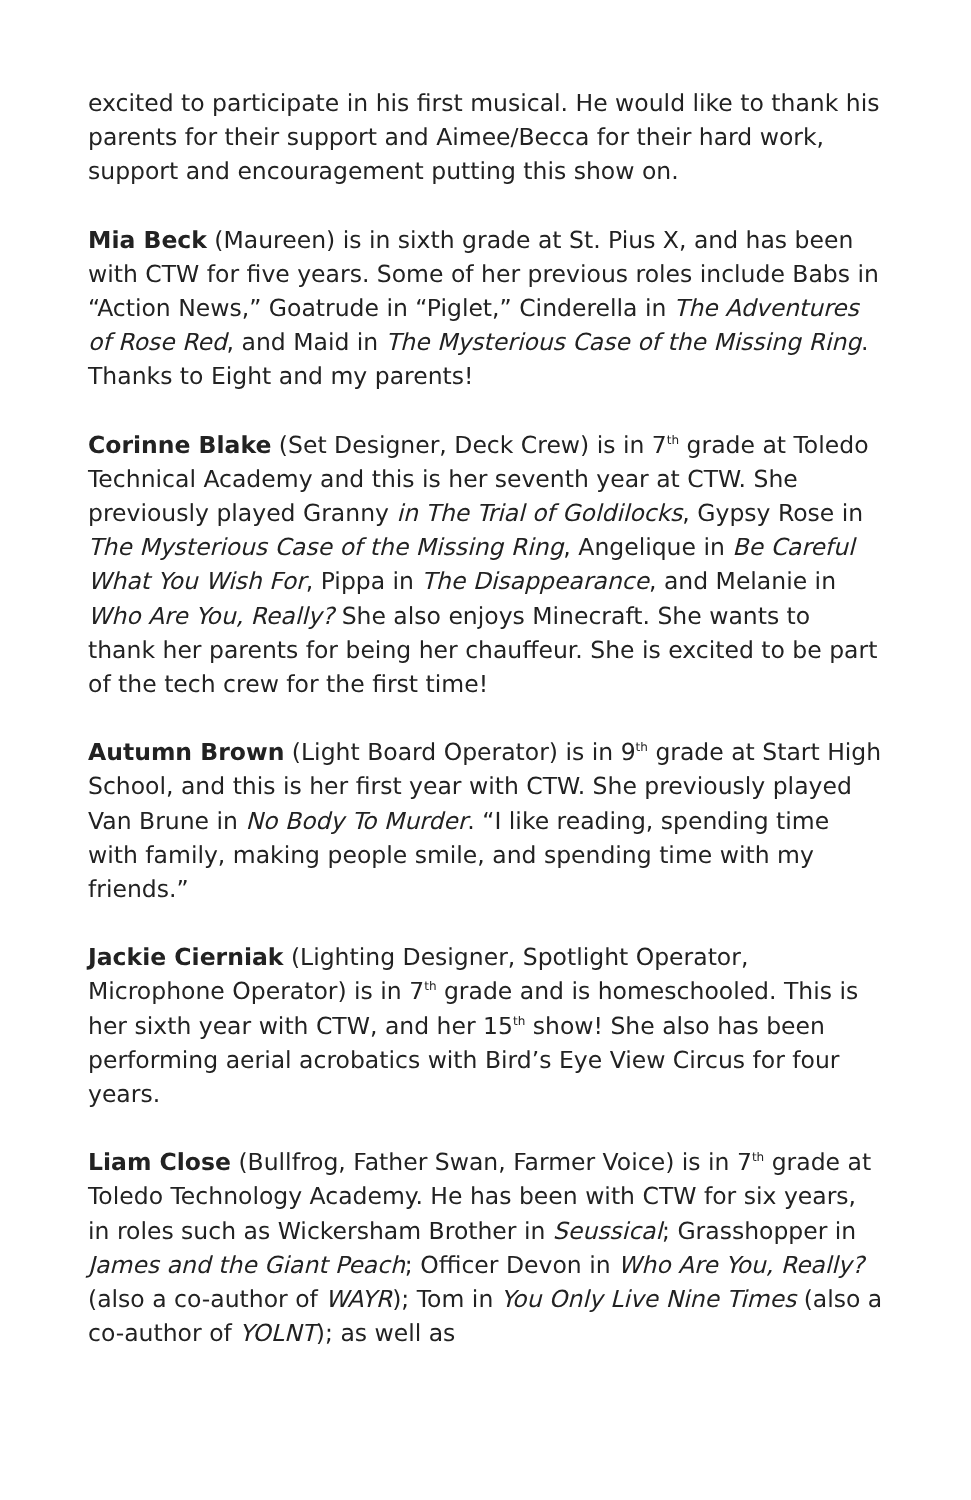excited to participate in his first musical. He would like to thank his parents for their support and Aimee/Becca for their hard work, support and encouragement putting this show on.
Mia Beck (Maureen) is in sixth grade at St. Pius X, and has been with CTW for five years. Some of her previous roles include Babs in “Action News,” Goatrude in “Piglet,” Cinderella in The Adventures of Rose Red, and Maid in The Mysterious Case of the Missing Ring. Thanks to Eight and my parents!
Corinne Blake (Set Designer, Deck Crew) is in 7<sup>th</sup> grade at Toledo Technical Academy and this is her seventh year at CTW. She previously played Granny in The Trial of Goldilocks, Gypsy Rose in The Mysterious Case of the Missing Ring, Angelique in Be Careful What You Wish For, Pippa in The Disappearance, and Melanie in Who Are You, Really? She also enjoys Minecraft. She wants to thank her parents for being her chauffeur. She is excited to be part of the tech crew for the first time!
Autumn Brown (Light Board Operator) is in 9<sup>th</sup> grade at Start High School, and this is her first year with CTW. She previously played Van Brune in No Body To Murder. “I like reading, spending time with family, making people smile, and spending time with my friends.”
Jackie Cierniak (Lighting Designer, Spotlight Operator, Microphone Operator) is in 7<sup>th</sup> grade and is homeschooled. This is her sixth year with CTW, and her 15<sup>th</sup> show! She also has been performing aerial acrobatics with Bird’s Eye View Circus for four years.
Liam Close (Bullfrog, Father Swan, Farmer Voice) is in 7<sup>th</sup> grade at Toledo Technology Academy. He has been with CTW for six years, in roles such as Wickersham Brother in Seussical; Grasshopper in James and the Giant Peach; Officer Devon in Who Are You, Really? (also a co-author of WAYR); Tom in You Only Live Nine Times (also a co-author of YOLNT); as well as